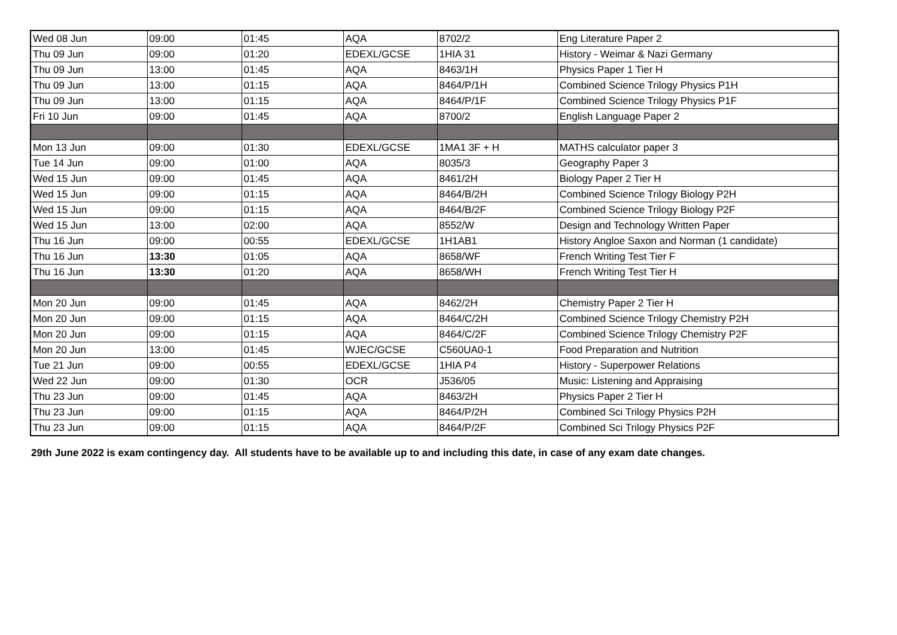| Wed 08 Jun | 09:00 | 01:45 | AQA | 8702/2 | Eng Literature Paper 2 |
| Thu 09 Jun | 09:00 | 01:20 | EDEXL/GCSE | 1HIA 31 | History - Weimar & Nazi Germany |
| Thu 09 Jun | 13:00 | 01:45 | AQA | 8463/1H | Physics Paper 1 Tier H |
| Thu 09 Jun | 13:00 | 01:15 | AQA | 8464/P/1H | Combined Science Trilogy Physics P1H |
| Thu 09 Jun | 13:00 | 01:15 | AQA | 8464/P/1F | Combined Science Trilogy Physics P1F |
| Fri 10 Jun | 09:00 | 01:45 | AQA | 8700/2 | English Language Paper 2 |
| Mon 13 Jun | 09:00 | 01:30 | EDEXL/GCSE | 1MA1 3F + H | MATHS calculator paper 3 |
| Tue 14 Jun | 09:00 | 01:00 | AQA | 8035/3 | Geography Paper 3 |
| Wed 15 Jun | 09:00 | 01:45 | AQA | 8461/2H | Biology Paper 2 Tier H |
| Wed 15 Jun | 09:00 | 01:15 | AQA | 8464/B/2H | Combined Science Trilogy Biology P2H |
| Wed 15 Jun | 09:00 | 01:15 | AQA | 8464/B/2F | Combined Science Trilogy Biology P2F |
| Wed 15 Jun | 13:00 | 02:00 | AQA | 8552/W | Design and Technology Written Paper |
| Thu 16 Jun | 09:00 | 00:55 | EDEXL/GCSE | 1H1AB1 | History Angloe Saxon and Norman (1 candidate) |
| Thu 16 Jun | 13:30 | 01:05 | AQA | 8658/WF | French Writing Test Tier F |
| Thu 16 Jun | 13:30 | 01:20 | AQA | 8658/WH | French Writing Test Tier H |
| Mon 20 Jun | 09:00 | 01:45 | AQA | 8462/2H | Chemistry Paper 2 Tier H |
| Mon 20 Jun | 09:00 | 01:15 | AQA | 8464/C/2H | Combined Science Trilogy Chemistry P2H |
| Mon 20 Jun | 09:00 | 01:15 | AQA | 8464/C/2F | Combined Science Trilogy Chemistry P2F |
| Mon 20 Jun | 13:00 | 01:45 | WJEC/GCSE | C560UA0-1 | Food Preparation and Nutrition |
| Tue 21 Jun | 09:00 | 00:55 | EDEXL/GCSE | 1HIA P4 | History - Superpower Relations |
| Wed 22 Jun | 09:00 | 01:30 | OCR | J536/05 | Music: Listening and Appraising |
| Thu 23 Jun | 09:00 | 01:45 | AQA | 8463/2H | Physics Paper 2 Tier H |
| Thu 23 Jun | 09:00 | 01:15 | AQA | 8464/P/2H | Combined Sci Trilogy Physics P2H |
| Thu 23 Jun | 09:00 | 01:15 | AQA | 8464/P/2F | Combined Sci Trilogy Physics P2F |
29th June 2022 is exam contingency day. All students have to be available up to and including this date, in case of any exam date changes.